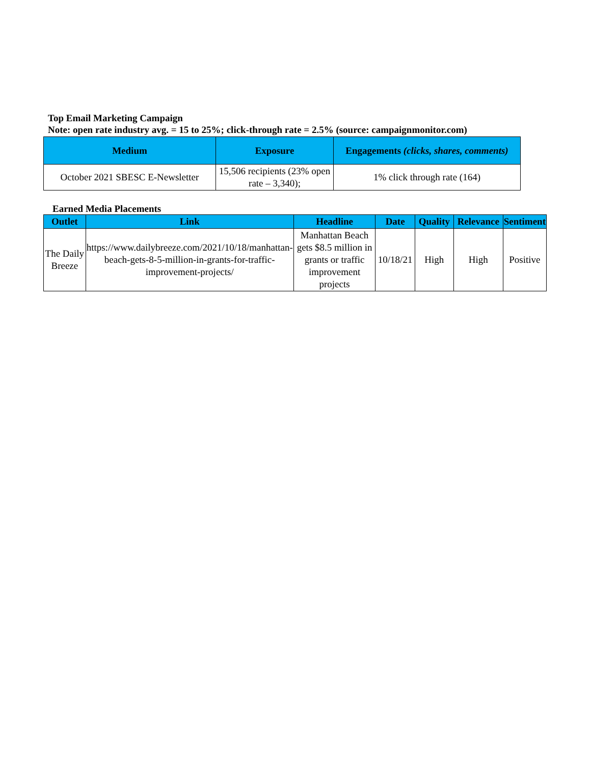Top Email Marketing Campaign
Note: open rate industry avg. = 15 to 25%; click-through rate = 2.5% (source: campaignmonitor.com)
| Medium | Exposure | Engagements (clicks, shares, comments) |
| --- | --- | --- |
| October 2021 SBESC E-Newsletter | 15,506 recipients (23% open rate – 3,340); | 1% click through rate (164) |
Earned Media Placements
| Outlet | Link | Headline | Date | Quality | Relevance | Sentiment |
| --- | --- | --- | --- | --- | --- | --- |
| The Daily Breeze | https://www.dailybreeze.com/2021/10/18/manhattan-beach-gets-8-5-million-in-grants-for-traffic-improvement-projects/ | Manhattan Beach gets $8.5 million in grants or traffic improvement projects | 10/18/21 | High | High | Positive |